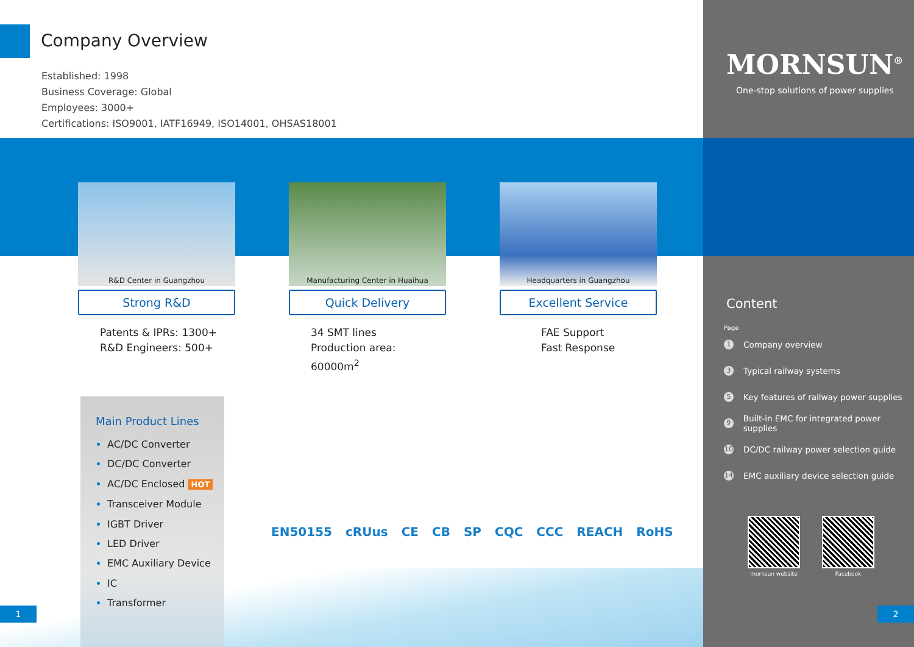Company Overview
Established: 1998
Business Coverage: Global
Employees: 3000+
Certifications: ISO9001, IATF16949, ISO14001, OHSAS18001
R&D Center in Guangzhou
Strong R&D
Patents & IPRs: 1300+
R&D Engineers: 500+
Manufacturing Center in Huaihua
Quick Delivery
34 SMT lines
Production area: 60000m<sup>2</sup>
Headquarters in Guangzhou
Excellent Service
FAE Support
Fast Response
Main Product Lines
AC/DC Converter
DC/DC Converter
AC/DC Enclosed HOT
Transceiver Module
IGBT Driver
LED Driver
EMC Auxiliary Device
IC
Transformer
EN50155 cRUus CE CB SP CQC CCC REACH RoHS
1
MORNSUN<sup>®</sup>
One-stop solutions of power supplies
Content
Page
1 Company overview
3 Typical railway systems
5 Key features of railway power supplies
9 Built-in EMC for integrated power supplies
10 DC/DC railway power selection guide
14 EMC auxiliary device selection guide
mornsun website Facebook
2